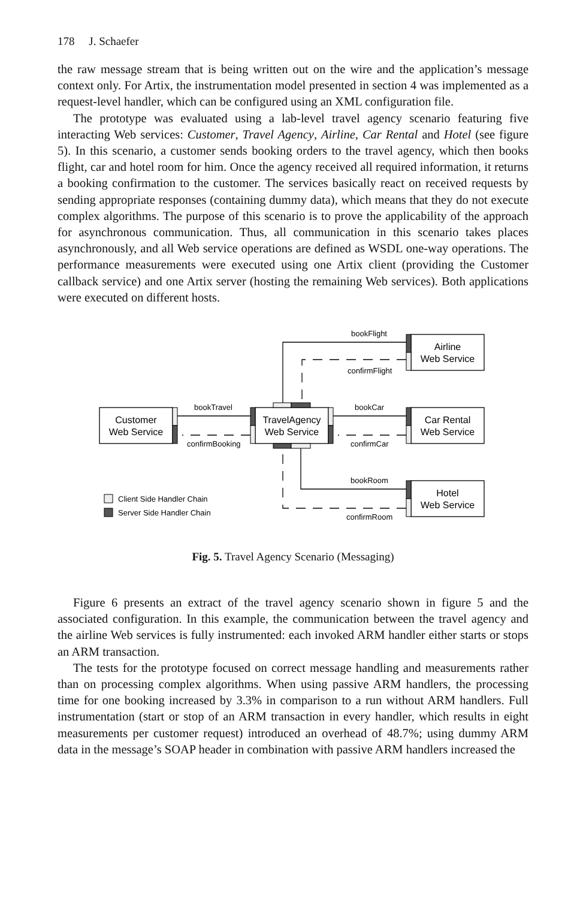178 J. Schaefer
the raw message stream that is being written out on the wire and the application’s message context only. For Artix, the instrumentation model presented in section 4 was implemented as a request-level handler, which can be configured using an XML configuration file.
The prototype was evaluated using a lab-level travel agency scenario featuring five interacting Web services: Customer, Travel Agency, Airline, Car Rental and Hotel (see figure 5). In this scenario, a customer sends booking orders to the travel agency, which then books flight, car and hotel room for him. Once the agency received all required information, it returns a booking confirmation to the customer. The services basically react on received requests by sending appropriate responses (containing dummy data), which means that they do not execute complex algorithms. The purpose of this scenario is to prove the applicability of the approach for asynchronous communication. Thus, all communication in this scenario takes places asynchronously, and all Web service operations are defined as WSDL one-way operations. The performance measurements were executed using one Artix client (providing the Customer callback service) and one Artix server (hosting the remaining Web services). Both applications were executed on different hosts.
Customer
Web Service
TravelAgency
Web Service
Airline
Web Service
Car Rental
Web Service
Hotel
Web Service
bookFlight
confirmFlight
bookTravel
confirmBooking
bookCar
confirmCar
bookRoom
confirmRoom
Client Side Handler Chain
Server Side Handler Chain
Fig. 5. Travel Agency Scenario (Messaging)
Figure 6 presents an extract of the travel agency scenario shown in figure 5 and the associated configuration. In this example, the communication between the travel agency and the airline Web services is fully instrumented: each invoked ARM handler either starts or stops an ARM transaction.
The tests for the prototype focused on correct message handling and measurements rather than on processing complex algorithms. When using passive ARM handlers, the processing time for one booking increased by 3.3% in comparison to a run without ARM handlers. Full instrumentation (start or stop of an ARM transaction in every handler, which results in eight measurements per customer request) introduced an overhead of 48.7%; using dummy ARM data in the message’s SOAP header in combination with passive ARM handlers increased the